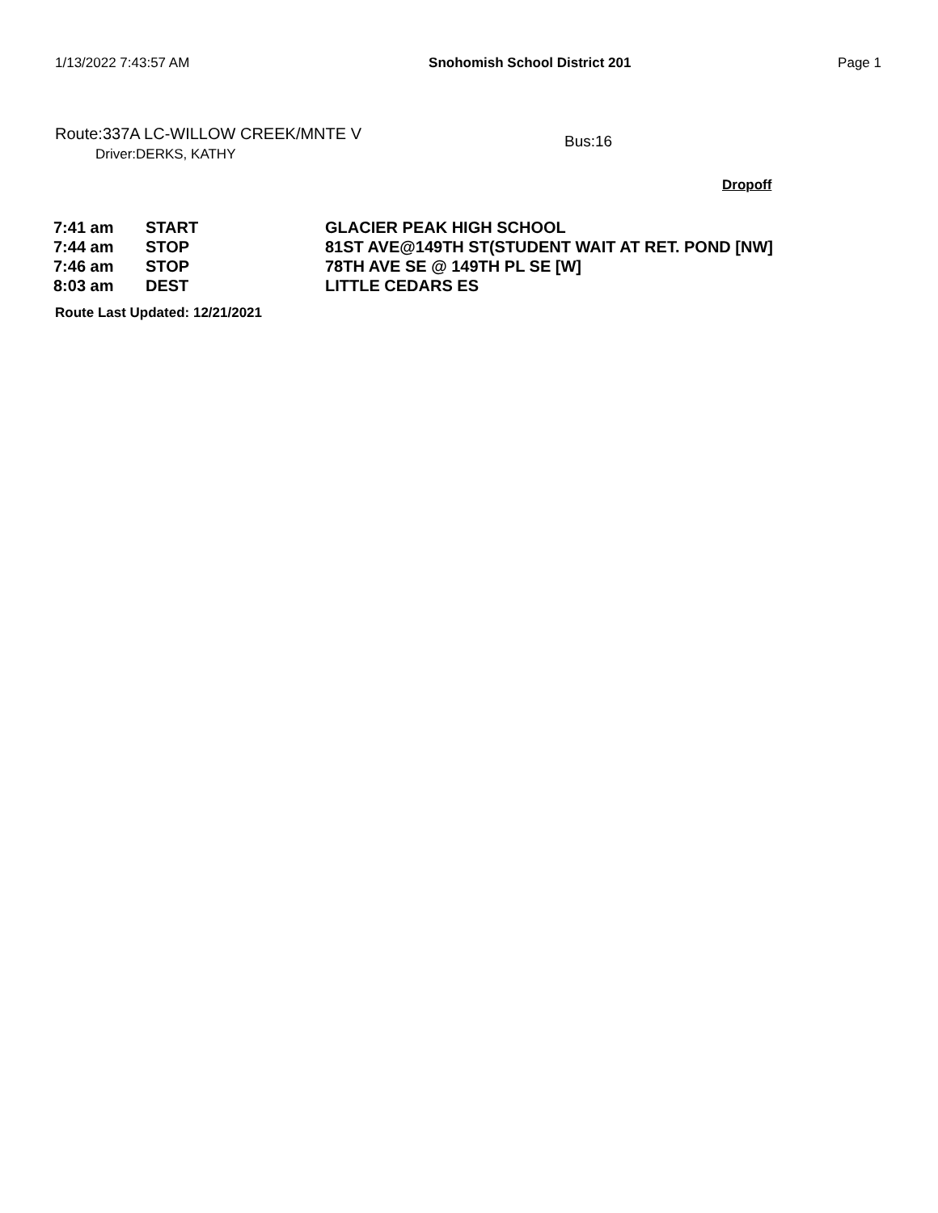1/13/2022 7:43:57 AM Snohomish School District 201 Page 1
Route:337A LC-WILLOW CREEK/MNTE V
Driver:DERKS, KATHY
Bus:16
Dropoff
| 7:41 am | START | GLACIER PEAK HIGH SCHOOL |
| 7:44 am | STOP | 81ST AVE@149TH ST(STUDENT WAIT AT RET. POND [NW] |
| 7:46 am | STOP | 78TH AVE SE @ 149TH PL SE [W] |
| 8:03 am | DEST | LITTLE CEDARS ES |
Route Last Updated: 12/21/2021